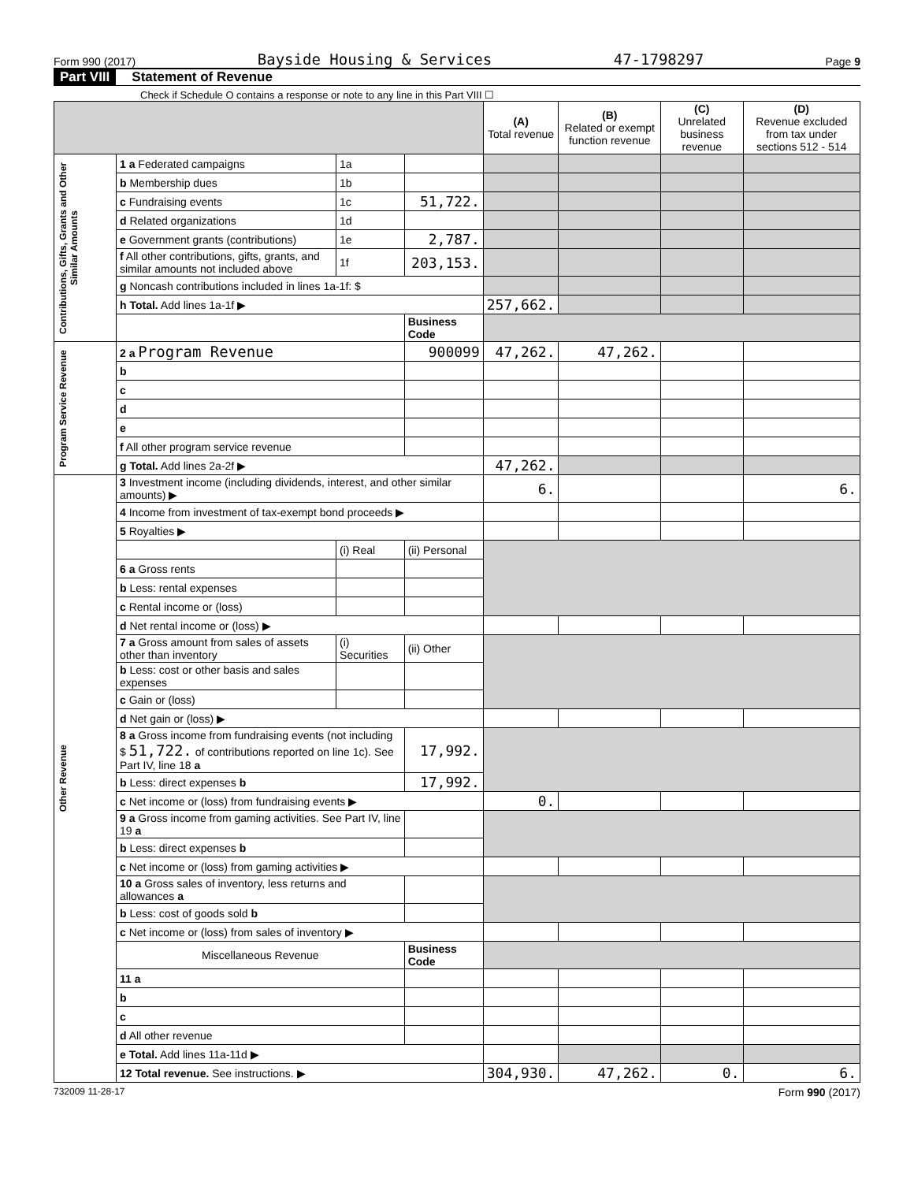Form 990 (2017) Bayside Housing & Services 47-1798297 Page 9
Part VIII Statement of Revenue
Check if Schedule O contains a response or note to any line in this Part VIII ☐
| | | | | (A) Total revenue | (B) Related or exempt function revenue | (C) Unrelated business revenue | (D) Revenue excluded from tax under sections 512 - 514 |
| --- | --- | --- | --- | --- | --- | --- | --- |
| Contributions, Gifts, Grants and Other Similar Amounts | 1 a Federated campaigns | 1a | | | | | |
| | b Membership dues | 1b | | | | | |
| | c Fundraising events | 1c | 51,722. | | | | |
| | d Related organizations | 1d | | | | | |
| | e Government grants (contributions) | 1e | 2,787. | | | | |
| | f All other contributions, gifts, grants, and similar amounts not included above | 1f | 203,153. | | | | |
| | g Noncash contributions included in lines 1a-1f: $ | | | | | | |
| | h Total. Add lines 1a-1f ▶ | | | 257,662. | | | |
| | | | Business Code | | | | |
| Program Service Revenue | 2 a Program Revenue | | 900099 | 47,262. | 47,262. | | |
| | b | | | | | | |
| | c | | | | | | |
| | d | | | | | | |
| | e | | | | | | |
| | f All other program service revenue | | | | | | |
| | g Total. Add lines 2a-2f ▶ | | | 47,262. | | | |
| Other Revenue | 3 Investment income (including dividends, interest, and other similar amounts) ▶ | | | 6. | | | 6. |
| | 4 Income from investment of tax-exempt bond proceeds ▶ | | | | | | |
| | 5 Royalties ▶ | | | | | | |
| | | (i) Real | (ii) Personal | | | | |
| | 6 a Gross rents | | | | | | |
| | b Less: rental expenses | | | | | | |
| | c Rental income or (loss) | | | | | | |
| | d Net rental income or (loss) ▶ | | | | | | |
| | 7 a Gross amount from sales of assets other than inventory | (i) Securities | (ii) Other | | | | |
| | b Less: cost or other basis and sales expenses | | | | | | |
| | c Gain or (loss) | | | | | | |
| | d Net gain or (loss) ▶ | | | | | | |
| | 8 a Gross income from fundraising events (not including $ 51,722. of contributions reported on line 1c). See Part IV, line 18 a | | 17,992. | | | | |
| | b Less: direct expenses b | | 17,992. | | | | |
| | c Net income or (loss) from fundraising events ▶ | | | 0. | | | |
| | 9 a Gross income from gaming activities. See Part IV, line 19 a | | | | | | |
| | b Less: direct expenses b | | | | | | |
| | c Net income or (loss) from gaming activities ▶ | | | | | | |
| | 10 a Gross sales of inventory, less returns and allowances a | | | | | | |
| | b Less: cost of goods sold b | | | | | | |
| | c Net income or (loss) from sales of inventory ▶ | | | | | | |
| | Miscellaneous Revenue | | Business Code | | | | |
| | 11 a | | | | | | |
| | b | | | | | | |
| | c | | | | | | |
| | d All other revenue | | | | | | |
| | e Total. Add lines 11a-11d ▶ | | | | | | |
| | 12 Total revenue. See instructions. ▶ | | | 304,930. | 47,262. | 0. | 6. |
732009 11-28-17 Form 990 (2017)